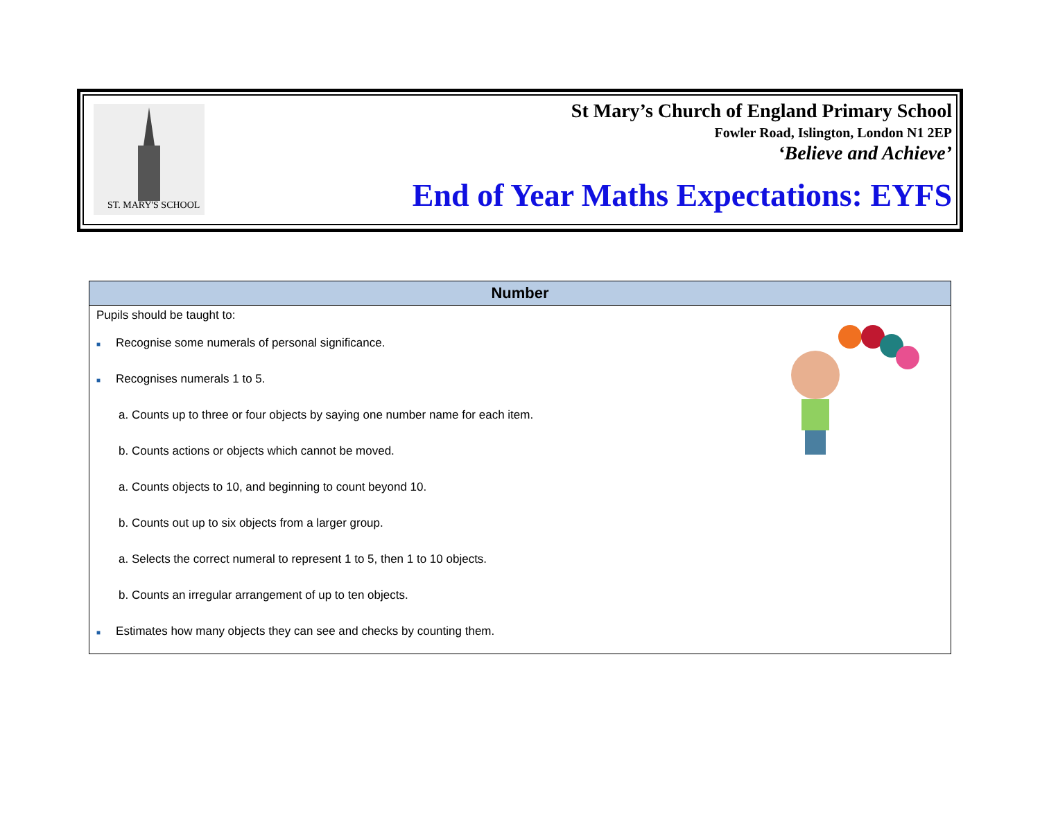ST. MARY'S SCHOOL
St Mary’s Church of England Primary School
Fowler Road, Islington, London N1 2EP
‘Believe and Achieve’
End of Year Maths Expectations: EYFS
| Number |
| --- |
| Pupils should be taught to: ■ Recognise some numerals of personal significance. ■ Recognises numerals 1 to 5. a. Counts up to three or four objects by saying one number name for each item. b. Counts actions or objects which cannot be moved. a. Counts objects to 10, and beginning to count beyond 10. b. Counts out up to six objects from a larger group. a. Selects the correct numeral to represent 1 to 5, then 1 to 10 objects. b. Counts an irregular arrangement of up to ten objects. ■ Estimates how many objects they can see and checks by counting them. |